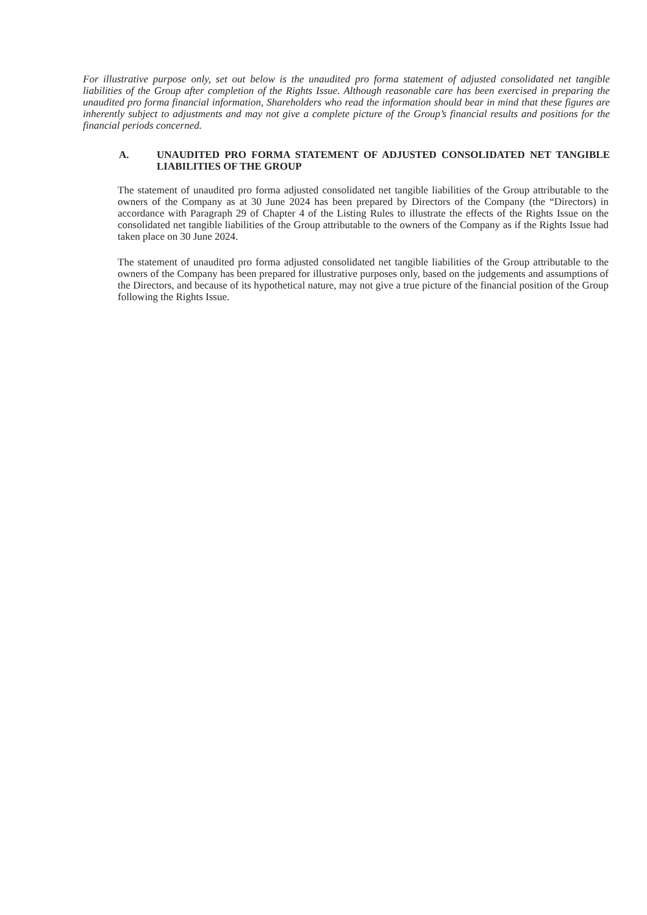For illustrative purpose only, set out below is the unaudited pro forma statement of adjusted consolidated net tangible liabilities of the Group after completion of the Rights Issue. Although reasonable care has been exercised in preparing the unaudited pro forma financial information, Shareholders who read the information should bear in mind that these figures are inherently subject to adjustments and may not give a complete picture of the Group’s financial results and positions for the financial periods concerned.
A. UNAUDITED PRO FORMA STATEMENT OF ADJUSTED CONSOLIDATED NET TANGIBLE LIABILITIES OF THE GROUP
The statement of unaudited pro forma adjusted consolidated net tangible liabilities of the Group attributable to the owners of the Company as at 30 June 2024 has been prepared by Directors of the Company (the “Directors) in accordance with Paragraph 29 of Chapter 4 of the Listing Rules to illustrate the effects of the Rights Issue on the consolidated net tangible liabilities of the Group attributable to the owners of the Company as if the Rights Issue had taken place on 30 June 2024.
The statement of unaudited pro forma adjusted consolidated net tangible liabilities of the Group attributable to the owners of the Company has been prepared for illustrative purposes only, based on the judgements and assumptions of the Directors, and because of its hypothetical nature, may not give a true picture of the financial position of the Group following the Rights Issue.